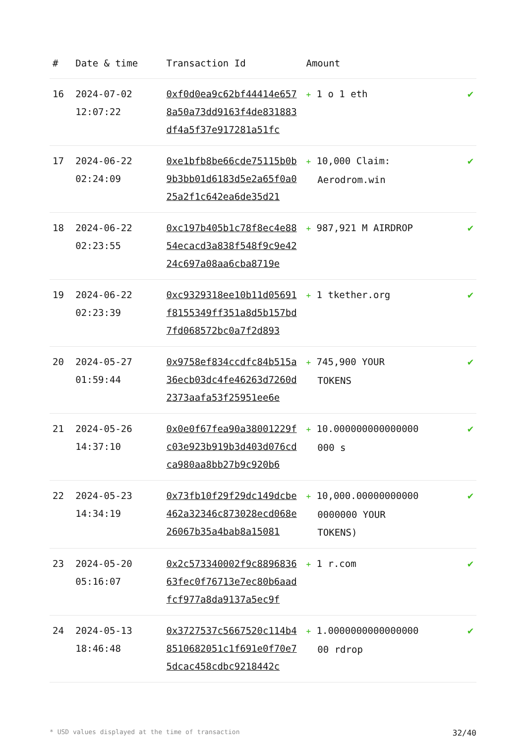| # | Date & time | Transaction Id | Amount | |
| --- | --- | --- | --- | --- |
| 16 | 2024-07-02 12:07:22 | 0xf0d0ea9c62bf44414e6578a50a73dd9163f4de831883df4a5f37e917281a51fc | + 1 o 1 eth | ✔ |
| 17 | 2024-06-22 02:24:09 | 0xe1bfb8be66cde75115b0b9b3bb01d6183d5e2a65f0a025a2f1c642ea6de35d21 | + 10,000 Claim: Aerodrom.win | ✔ |
| 18 | 2024-06-22 02:23:55 | 0xc197b405b1c78f8ec4e8854ecacd3a838f548f9c9e4224c697a08aa6cba8719e | + 987,921 M AIRDROP | ✔ |
| 19 | 2024-06-22 02:23:39 | 0xc9329318ee10b11d05691f8155349ff351a8d5b157bd7fd068572bc0a7f2d893 | + 1 tkether.org | ✔ |
| 20 | 2024-05-27 01:59:44 | 0x9758ef834ccdfc84b515a36ecb03dc4fe46263d7260d2373aafa53f25951ee6e | + 745,900 YOUR TOKENS | ✔ |
| 21 | 2024-05-26 14:37:10 | 0x0e0f67fea90a38001229fc03e923b919b3d403d076cdca980aa8bb27b9c920b6 | + 10.000000000000000 000 s | ✔ |
| 22 | 2024-05-23 14:34:19 | 0x73fb10f29f29dc149dcbe462a32346c873028ecd068e26067b35a4bab8a15081 | + 10,000.00000000000 0000000 YOUR TOKENS) | ✔ |
| 23 | 2024-05-20 05:16:07 | 0x2c573340002f9c889683663fec0f76713e7ec80b6aadfcf977a8da9137a5ec9f | + 1 r.com | ✔ |
| 24 | 2024-05-13 18:46:48 | 0x3727537c5667520c114b48510682051c1f691e0f70e75dcac458cdbc9218442c | + 1.0000000000000000 00 rdrop | ✔ |
* USD values displayed at the time of transaction 32/40